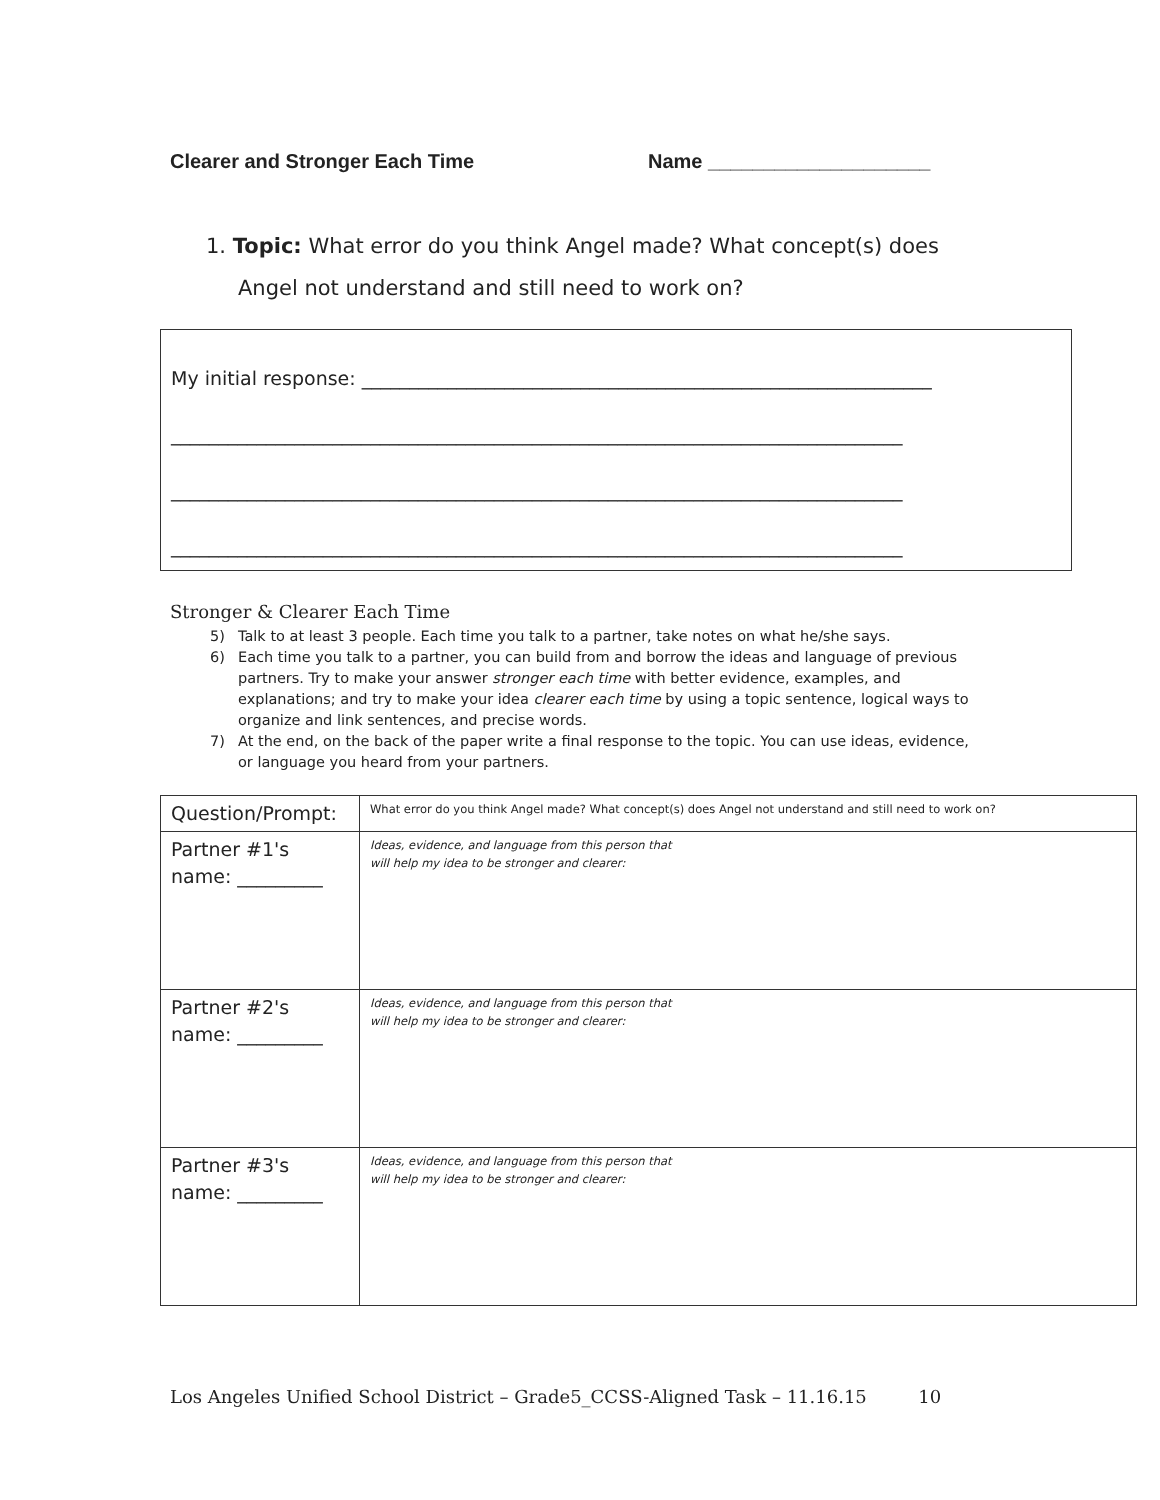Clearer and Stronger Each Time Name ____________________
1. Topic: What error do you think Angel made? What concept(s) does
Angel not understand and still need to work on?
My initial response: ____________________________________________________________
_____________________________________________________________________________
_____________________________________________________________________________
_____________________________________________________________________________
Stronger & Clearer Each Time
5) Talk to at least 3 people. Each time you talk to a partner, take notes on what he/she says.
6) Each time you talk to a partner, you can build from and borrow the ideas and language of previous partners. Try to make your answer stronger each time with better evidence, examples, and explanations; and try to make your idea clearer each time by using a topic sentence, logical ways to organize and link sentences, and precise words.
7) At the end, on the back of the paper write a final response to the topic. You can use ideas, evidence, or language you heard from your partners.
| Question/Prompt: | What error do you think Angel made? What concept(s) does Angel not understand and still need to work on? |
| Partner #1's name: _________ | Ideas, evidence, and language from this person that will help my idea to be stronger and clearer: |
| Partner #2's name: _________ | Ideas, evidence, and language from this person that will help my idea to be stronger and clearer: |
| Partner #3's name: _________ | Ideas, evidence, and language from this person that will help my idea to be stronger and clearer: |
Los Angeles Unified School District – Grade5_CCSS-Aligned Task – 11.16.15 10